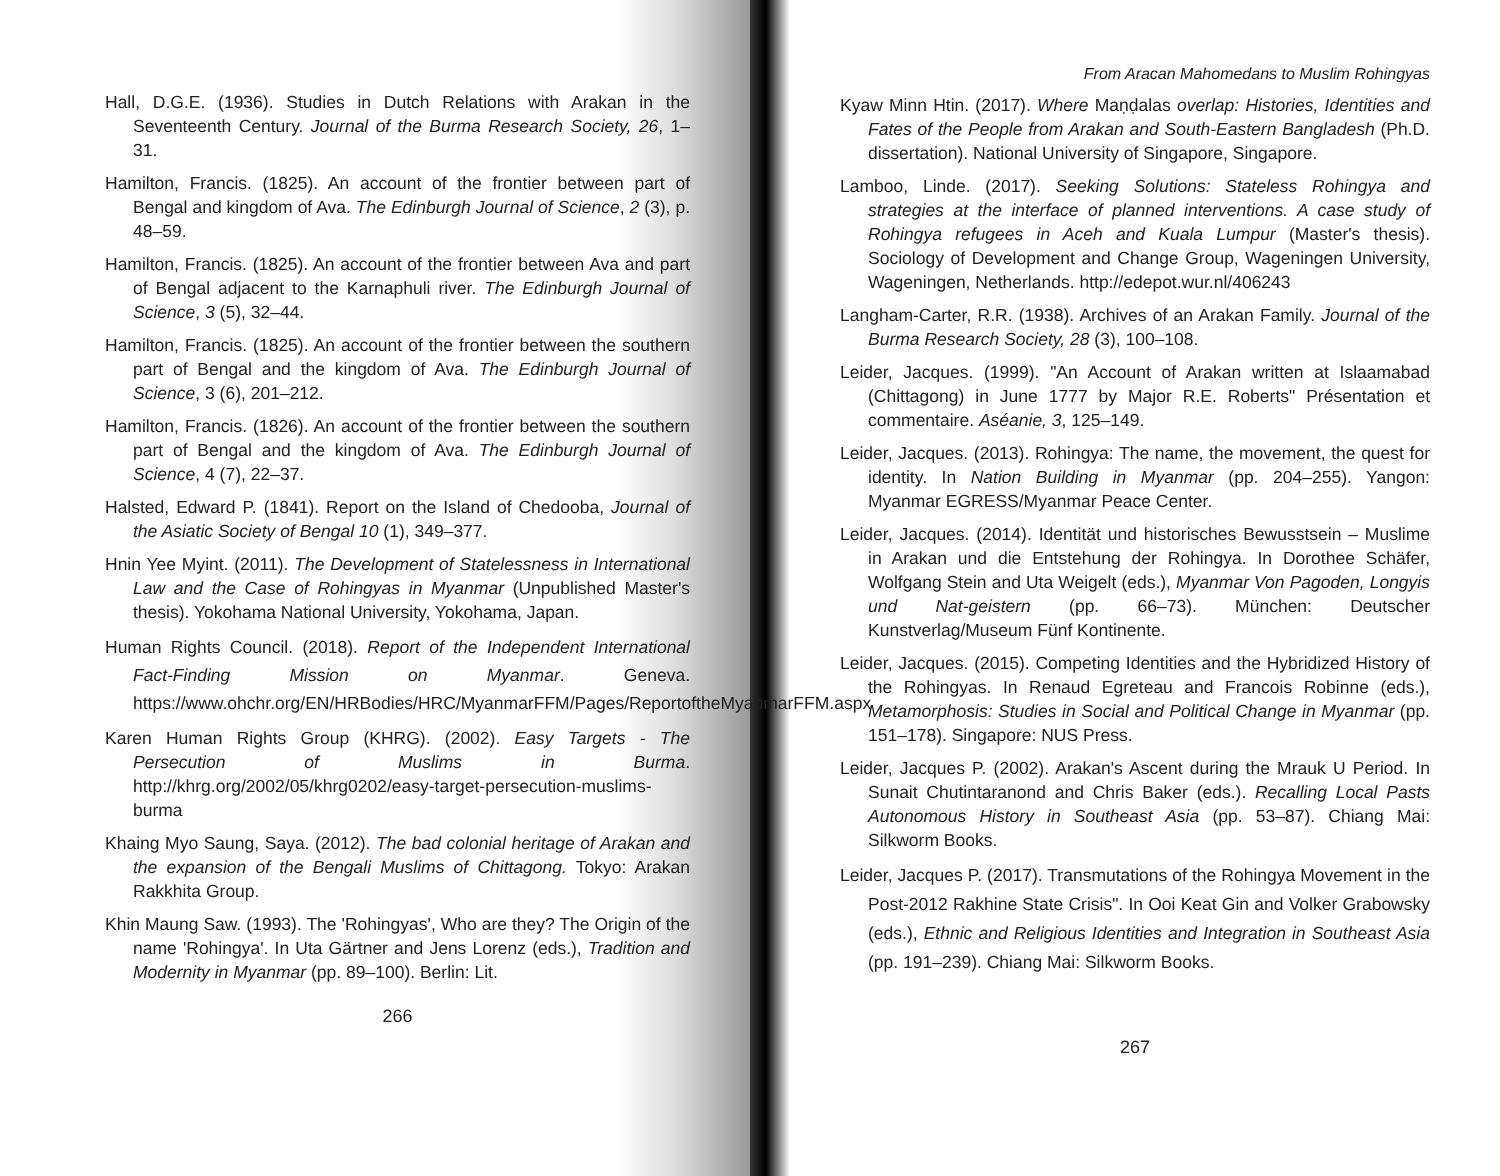Hall, D.G.E. (1936). Studies in Dutch Relations with Arakan in the Seventeenth Century. Journal of the Burma Research Society, 26, 1–31.
Hamilton, Francis. (1825). An account of the frontier between part of Bengal and kingdom of Ava. The Edinburgh Journal of Science, 2 (3), p. 48–59.
Hamilton, Francis. (1825). An account of the frontier between Ava and part of Bengal adjacent to the Karnaphuli river. The Edinburgh Journal of Science, 3 (5), 32–44.
Hamilton, Francis. (1825). An account of the frontier between the southern part of Bengal and the kingdom of Ava. The Edinburgh Journal of Science, 3 (6), 201–212.
Hamilton, Francis. (1826). An account of the frontier between the southern part of Bengal and the kingdom of Ava. The Edinburgh Journal of Science, 4 (7), 22–37.
Halsted, Edward P. (1841). Report on the Island of Chedooba, Journal of the Asiatic Society of Bengal 10 (1), 349–377.
Hnin Yee Myint. (2011). The Development of Statelessness in International Law and the Case of Rohingyas in Myanmar (Unpublished Master's thesis). Yokohama National University, Yokohama, Japan.
Human Rights Council. (2018). Report of the Independent International Fact-Finding Mission on Myanmar. Geneva. https://www.ohchr.org/EN/HRBodies/HRC/MyanmarFFM/Pages/ReportoftheMyanmarFFM.aspx
Karen Human Rights Group (KHRG). (2002). Easy Targets - The Persecution of Muslims in Burma. http://khrg.org/2002/05/khrg0202/easy-target-persecution-muslims-burma
Khaing Myo Saung, Saya. (2012). The bad colonial heritage of Arakan and the expansion of the Bengali Muslims of Chittagong. Tokyo: Arakan Rakkhita Group.
Khin Maung Saw. (1993). The 'Rohingyas', Who are they? The Origin of the name 'Rohingya'. In Uta Gärtner and Jens Lorenz (eds.), Tradition and Modernity in Myanmar (pp. 89–100). Berlin: Lit.
266
From Aracan Mahomedans to Muslim Rohingyas
Kyaw Minn Htin. (2017). Where Maṇḍalas overlap: Histories, Identities and Fates of the People from Arakan and South-Eastern Bangladesh (Ph.D. dissertation). National University of Singapore, Singapore.
Lamboo, Linde. (2017). Seeking Solutions: Stateless Rohingya and strategies at the interface of planned interventions. A case study of Rohingya refugees in Aceh and Kuala Lumpur (Master's thesis). Sociology of Development and Change Group, Wageningen University, Wageningen, Netherlands. http://edepot.wur.nl/406243
Langham-Carter, R.R. (1938). Archives of an Arakan Family. Journal of the Burma Research Society, 28 (3), 100–108.
Leider, Jacques. (1999). "An Account of Arakan written at Islaamabad (Chittagong) in June 1777 by Major R.E. Roberts" Présentation et commentaire. Aséanie, 3, 125–149.
Leider, Jacques. (2013). Rohingya: The name, the movement, the quest for identity. In Nation Building in Myanmar (pp. 204–255). Yangon: Myanmar EGRESS/Myanmar Peace Center.
Leider, Jacques. (2014). Identität und historisches Bewusstsein – Muslime in Arakan und die Entstehung der Rohingya. In Dorothee Schäfer, Wolfgang Stein and Uta Weigelt (eds.), Myanmar Von Pagoden, Longyis und Nat-geistern (pp. 66–73). München: Deutscher Kunstverlag/Museum Fünf Kontinente.
Leider, Jacques. (2015). Competing Identities and the Hybridized History of the Rohingyas. In Renaud Egreteau and Francois Robinne (eds.), Metamorphosis: Studies in Social and Political Change in Myanmar (pp. 151–178). Singapore: NUS Press.
Leider, Jacques P. (2002). Arakan's Ascent during the Mrauk U Period. In Sunait Chutintaranond and Chris Baker (eds.). Recalling Local Pasts Autonomous History in Southeast Asia (pp. 53–87). Chiang Mai: Silkworm Books.
Leider, Jacques P. (2017). Transmutations of the Rohingya Movement in the Post-2012 Rakhine State Crisis". In Ooi Keat Gin and Volker Grabowsky (eds.), Ethnic and Religious Identities and Integration in Southeast Asia (pp. 191–239). Chiang Mai: Silkworm Books.
267